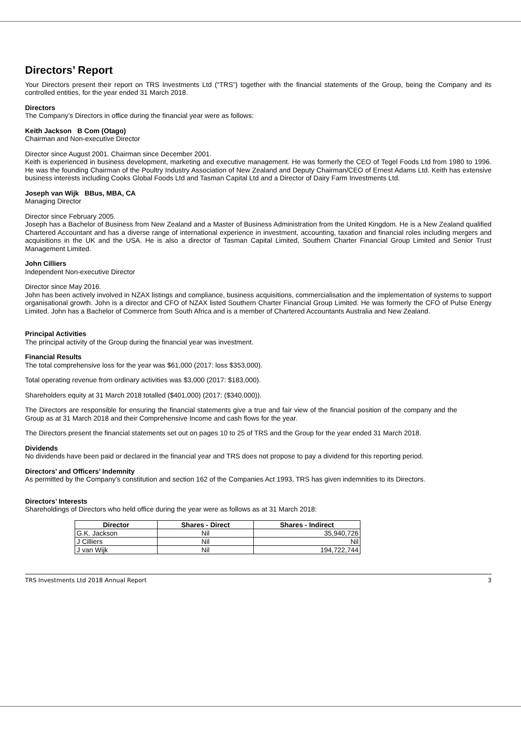Directors’ Report
Your Directors present their report on TRS Investments Ltd (“TRS”) together with the financial statements of the Group, being the Company and its controlled entities, for the year ended 31 March 2018.
Directors
The Company’s Directors in office during the financial year were as follows:
Keith Jackson B Com (Otago)
Chairman and Non-executive Director
Director since August 2001. Chairman since December 2001.
Keith is experienced in business development, marketing and executive management. He was formerly the CEO of Tegel Foods Ltd from 1980 to 1996. He was the founding Chairman of the Poultry Industry Association of New Zealand and Deputy Chairman/CEO of Ernest Adams Ltd. Keith has extensive business interests including Cooks Global Foods Ltd and Tasman Capital Ltd and a Director of Dairy Farm Investments Ltd.
Joseph van Wijk BBus, MBA, CA
Managing Director
Director since February 2005.
Joseph has a Bachelor of Business from New Zealand and a Master of Business Administration from the United Kingdom. He is a New Zealand qualified Chartered Accountant and has a diverse range of international experience in investment, accounting, taxation and financial roles including mergers and acquisitions in the UK and the USA. He is also a director of Tasman Capital Limited, Southern Charter Financial Group Limited and Senior Trust Management Limited.
John Cilliers
Independent Non-executive Director
Director since May 2016.
John has been actively involved in NZAX listings and compliance, business acquisitions, commercialisation and the implementation of systems to support organisational growth. John is a director and CFO of NZAX listed Southern Charter Financial Group Limited. He was formerly the CFO of Pulse Energy Limited. John has a Bachelor of Commerce from South Africa and is a member of Chartered Accountants Australia and New Zealand.
Principal Activities
The principal activity of the Group during the financial year was investment.
Financial Results
The total comprehensive loss for the year was $61,000 (2017: loss $353,000).
Total operating revenue from ordinary activities was $3,000 (2017: $183,000).
Shareholders equity at 31 March 2018 totalled ($401,000) (2017: ($340,000)).
The Directors are responsible for ensuring the financial statements give a true and fair view of the financial position of the company and the Group as at 31 March 2018 and their Comprehensive Income and cash flows for the year.
The Directors present the financial statements set out on pages 10 to 25 of TRS and the Group for the year ended 31 March 2018.
Dividends
No dividends have been paid or declared in the financial year and TRS does not propose to pay a dividend for this reporting period.
Directors’ and Officers’ Indemnity
As permitted by the Company’s constitution and section 162 of the Companies Act 1993, TRS has given indemnities to its Directors.
Directors’ Interests
Shareholdings of Directors who held office during the year were as follows as at 31 March 2018:
| Director | Shares - Direct | Shares - Indirect |
| --- | --- | --- |
| G.K. Jackson | Nil | 35,940,726 |
| J Cilliers | Nil | Nil |
| J van Wijk | Nil | 194,722,744 |
TRS Investments Ltd 2018 Annual Report 3